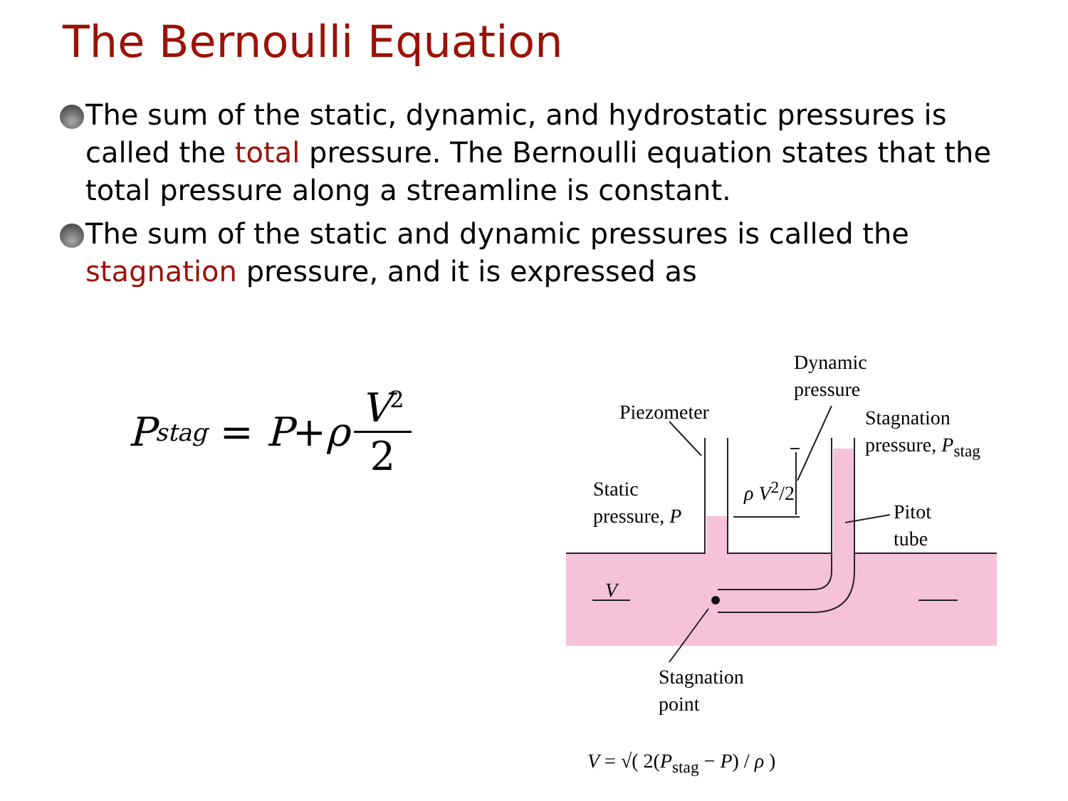The Bernoulli Equation
The sum of the static, dynamic, and hydrostatic pressures is called the total pressure. The Bernoulli equation states that the total pressure along a streamline is constant.
The sum of the static and dynamic pressures is called the stagnation pressure, and it is expressed as
P<sub>stag</sub> = P + ρ V<sup>2</sup> 2
Dynamic
pressure
Piezometer
Stagnation
pressure, P<sub>stag</sub>
Static
pressure, P
ρ V<sup>2</sup>/2
Pitot
tube
V
Stagnation
point
V = √( 2(P<sub>stag</sub> − P) / ρ )